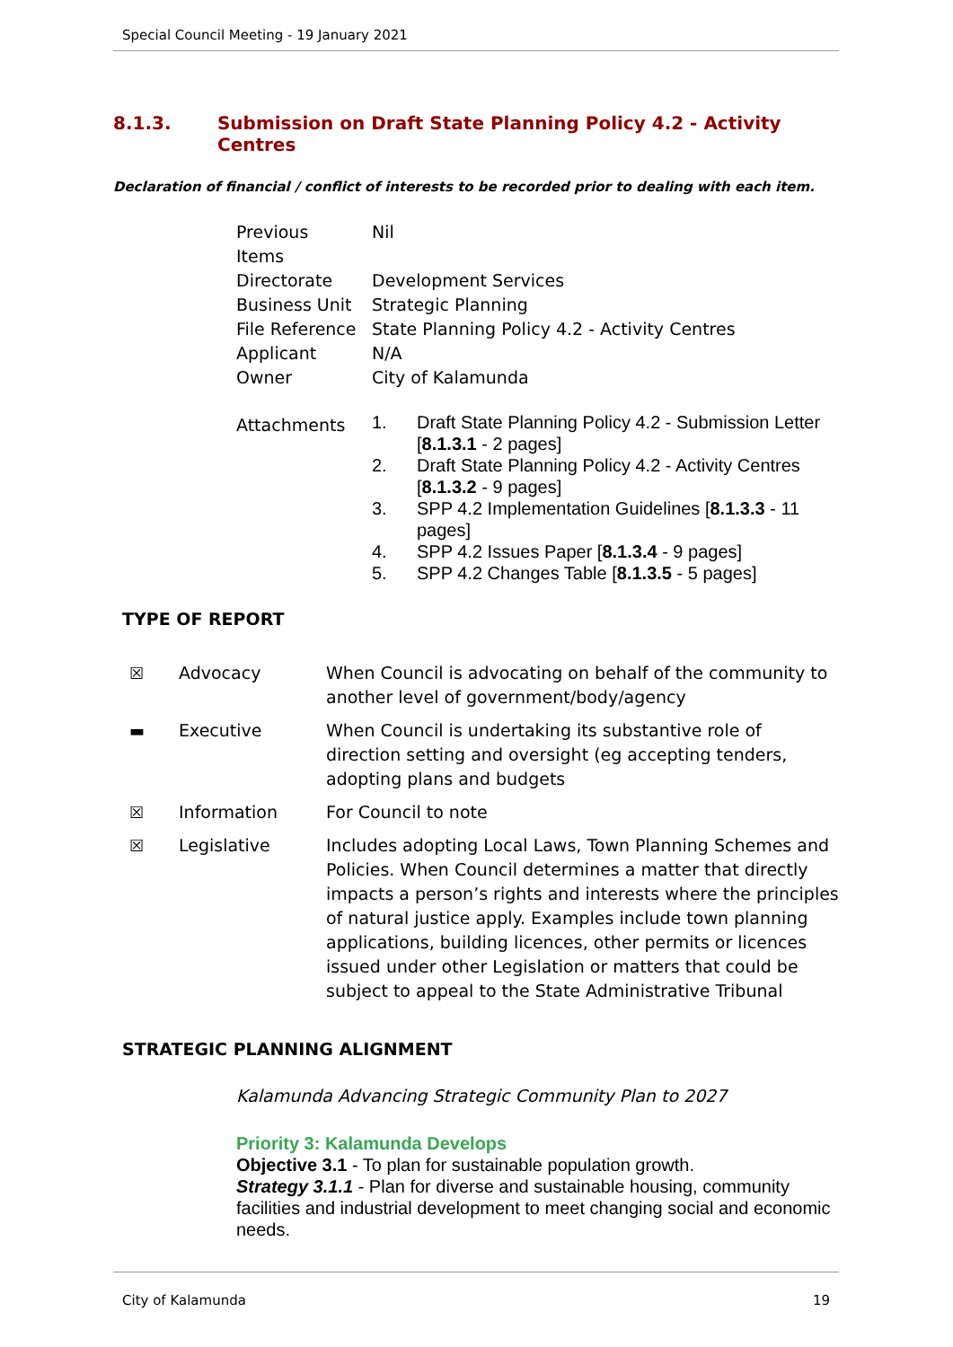Special Council Meeting - 19 January 2021
8.1.3. Submission on Draft State Planning Policy 4.2 - Activity Centres
Declaration of financial / conflict of interests to be recorded prior to dealing with each item.
| Previous Items | Nil |
| Directorate | Development Services |
| Business Unit | Strategic Planning |
| File Reference | State Planning Policy 4.2 - Activity Centres |
| Applicant | N/A |
| Owner | City of Kalamunda |
| Attachments | / 1. / Draft State Planning Policy 4.2 - Submission Letter [ 8.1.3.1 - 2 pages] / / 2. / Draft State Planning Policy 4.2 - Activity Centres [ 8.1.3.2 - 9 pages] / / 3. / SPP 4.2 Implementation Guidelines [ 8.1.3.3 - 11 pages] / / 4. / SPP 4.2 Issues Paper [ 8.1.3.4 - 9 pages] / / 5. / SPP 4.2 Changes Table [ 8.1.3.5 - 5 pages] / |
TYPE OF REPORT
| ☒ | Advocacy | When Council is advocating on behalf of the community to another level of government/body/agency |
| ▬ | Executive | When Council is undertaking its substantive role of direction setting and oversight (eg accepting tenders, adopting plans and budgets |
| ☒ | Information | For Council to note |
| ☒ | Legislative | Includes adopting Local Laws, Town Planning Schemes and Policies. When Council determines a matter that directly impacts a person’s rights and interests where the principles of natural justice apply. Examples include town planning applications, building licences, other permits or licences issued under other Legislation or matters that could be subject to appeal to the State Administrative Tribunal |
STRATEGIC PLANNING ALIGNMENT
Kalamunda Advancing Strategic Community Plan to 2027
Priority 3: Kalamunda Develops
Objective 3.1 - To plan for sustainable population growth.
Strategy 3.1.1 - Plan for diverse and sustainable housing, community facilities and industrial development to meet changing social and economic needs.
City of Kalamunda 19